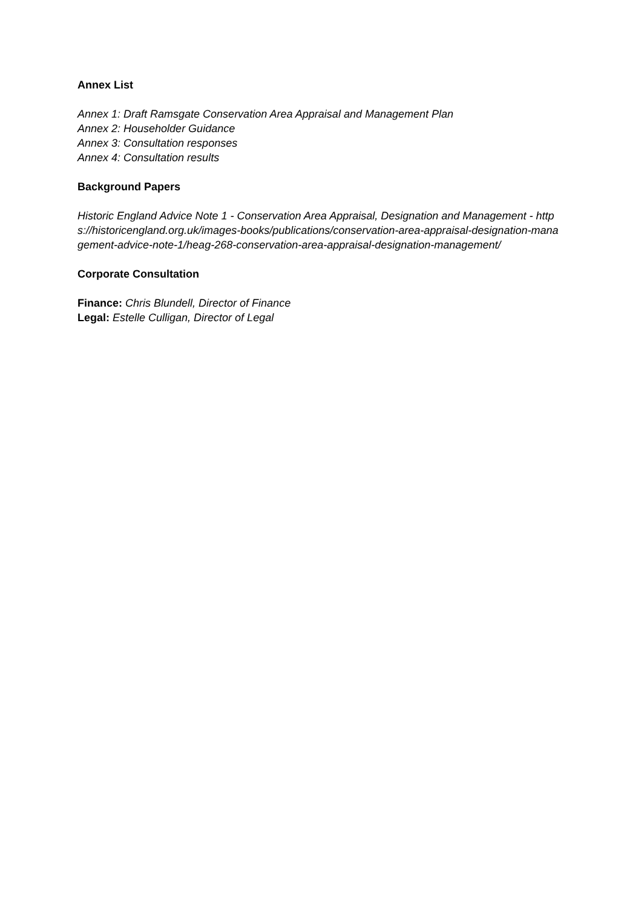Annex List
Annex 1: Draft Ramsgate Conservation Area Appraisal and Management Plan
Annex 2: Householder Guidance
Annex 3: Consultation responses
Annex 4: Consultation results
Background Papers
Historic England Advice Note 1 - Conservation Area Appraisal, Designation and Management - https://historicengland.org.uk/images-books/publications/conservation-area-appraisal-designation-management-advice-note-1/heag-268-conservation-area-appraisal-designation-management/
Corporate Consultation
Finance: Chris Blundell, Director of Finance
Legal: Estelle Culligan, Director of Legal